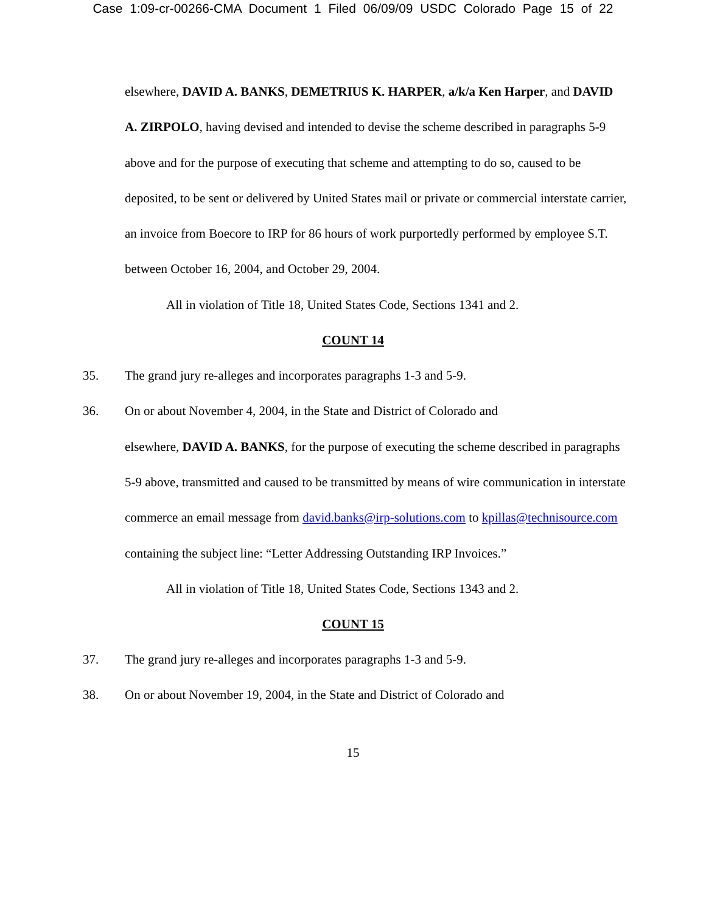Case 1:09-cr-00266-CMA Document 1 Filed 06/09/09 USDC Colorado Page 15 of 22
elsewhere, DAVID A. BANKS, DEMETRIUS K. HARPER, a/k/a Ken Harper, and DAVID A. ZIRPOLO, having devised and intended to devise the scheme described in paragraphs 5-9 above and for the purpose of executing that scheme and attempting to do so, caused to be deposited, to be sent or delivered by United States mail or private or commercial interstate carrier, an invoice from Boecore to IRP for 86 hours of work purportedly performed by employee S.T. between October 16, 2004, and October 29, 2004.
All in violation of Title 18, United States Code, Sections 1341 and 2.
COUNT 14
35. The grand jury re-alleges and incorporates paragraphs 1-3 and 5-9.
36. On or about November 4, 2004, in the State and District of Colorado and
elsewhere, DAVID A. BANKS, for the purpose of executing the scheme described in paragraphs 5-9 above, transmitted and caused to be transmitted by means of wire communication in interstate commerce an email message from david.banks@irp-solutions.com to kpillas@technisource.com containing the subject line: “Letter Addressing Outstanding IRP Invoices.”
All in violation of Title 18, United States Code, Sections 1343 and 2.
COUNT 15
37. The grand jury re-alleges and incorporates paragraphs 1-3 and 5-9.
38. On or about November 19, 2004, in the State and District of Colorado and
15